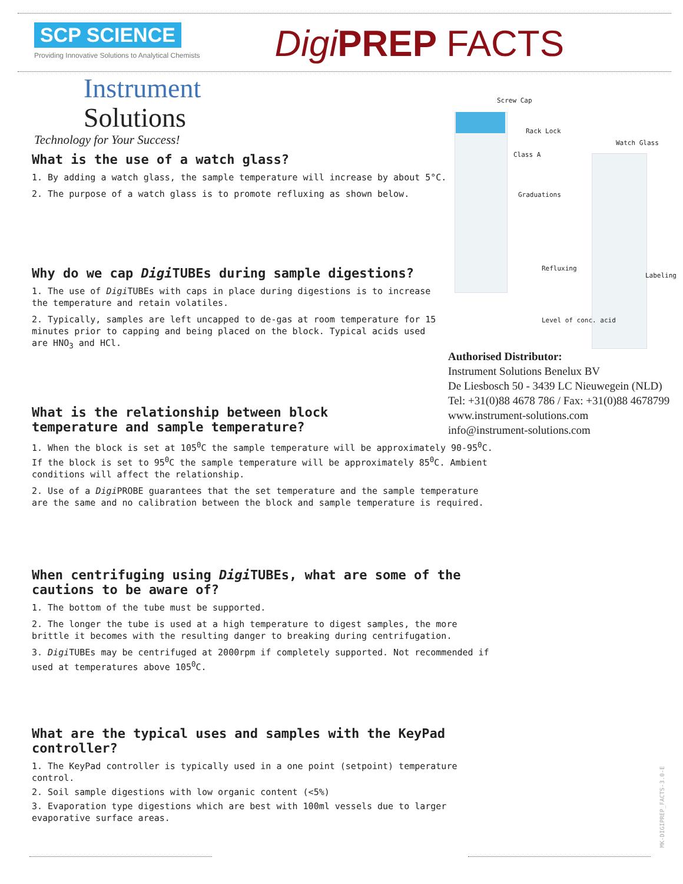SCP SCIENCE
Providing Innovative Solutions to Analytical Chemists
Digi PREP FACTS
Instrument
Solutions
Technology for Your Success!
Screw Cap
Rack Lock
Class A
Graduations
Watch Glass
Refluxing
Labeling
Level of conc. acid
What is the use of a watch glass?
1. By adding a watch glass, the sample temperature will increase by about 5°C.
2. The purpose of a watch glass is to promote refluxing as shown below.
Why do we cap Digi TUBEs during sample digestions?
1. The use of Digi TUBEs with caps in place during digestions is to increase the temperature and retain volatiles.
2. Typically, samples are left uncapped to de-gas at room temperature for 15 minutes prior to capping and being placed on the block. Typical acids used are HNO<sub>3</sub> and HCl.
What is the relationship between block temperature and sample temperature?
1. When the block is set at 105<sup>0</sup>C the sample temperature will be approximately 90-95<sup>0</sup>C. If the block is set to 95<sup>0</sup>C the sample temperature will be approximately 85<sup>0</sup>C. Ambient conditions will affect the relationship.
2. Use of a Digi PROBE guarantees that the set temperature and the sample temperature are the same and no calibration between the block and sample temperature is required.
When centrifuging using Digi TUBEs, what are some of the cautions to be aware of?
1. The bottom of the tube must be supported.
2. The longer the tube is used at a high temperature to digest samples, the more brittle it becomes with the resulting danger to breaking during centrifugation.
3. Digi TUBEs may be centrifuged at 2000rpm if completely supported. Not recommended if used at temperatures above 105<sup>0</sup>C.
What are the typical uses and samples with the KeyPad controller?
1. The KeyPad controller is typically used in a one point (setpoint) temperature control.
2. Soil sample digestions with low organic content (<5%)
3. Evaporation type digestions which are best with 100ml vessels due to larger evaporative surface areas.
Authorised Distributor:
Instrument Solutions Benelux BV
De Liesbosch 50 - 3439 LC Nieuwegein (NLD)
Tel: +31(0)88 4678 786 / Fax: +31(0)88 4678799
www.instrument-solutions.com
info@instrument-solutions.com
MK-DIGIPREP_FACTS-3.0-E